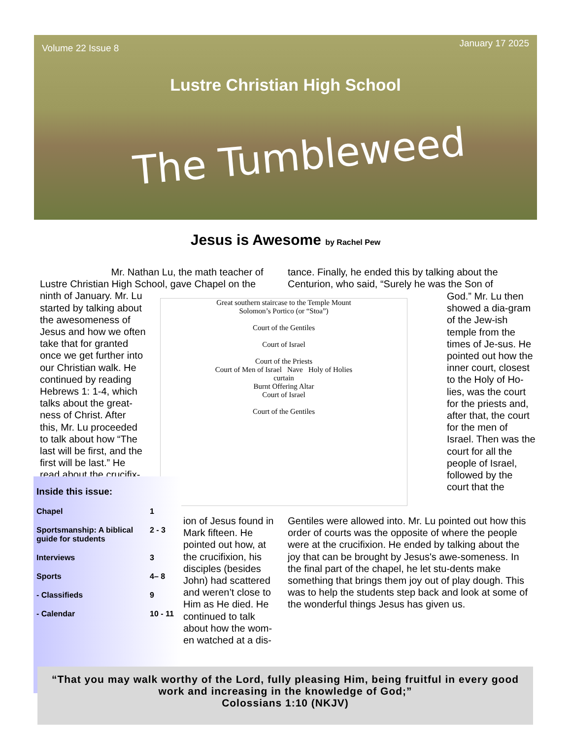Volume 22 Issue 8 January 17 2025
Lustre Christian High School
The Tumbleweed
Jesus is Awesome by Rachel Pew
Mr. Nathan Lu, the math teacher of Lustre Christian High School, gave Chapel on the
ninth of January. Mr. Lu
started by talking about
the awesomeness of
Jesus and how we often
take that for granted
once we get further into
our Christian walk. He
continued by reading
Hebrews 1: 1-4, which
talks about the great-
ness of Christ. After
this, Mr. Lu proceeded
to talk about how “The
last will be first, and the
first will be last.” He
read about the crucifix-
Great southern staircase to the Temple Mount
Solomon’s Portico (or “Stoa”)
Court of the Gentiles
Court of Israel
Court of the Priests
Court of Men of Israel Nave Holy of Holies
curtain
Burnt Offering Altar
Court of Israel
Court of the Gentiles
tance. Finally, he ended this by talking about the Centurion, who said, “Surely he was the Son of
God.” Mr. Lu then showed a dia-gram of the Jew-ish temple from the times of Je-sus. He pointed out how the inner court, closest to the Holy of Ho-lies, was the court for the priests and, after that, the court for the men of Israel. Then was the court for all the people of Israel, followed by the court that the
| Inside this issue: | |
| Chapel | 1 |
| Sportsmanship: A biblical guide for students | 2 - 3 |
| Interviews | 3 |
| Sports | 4– 8 |
| - Classifieds | 9 |
| - Calendar | 10 - 11 |
ion of Jesus found in Mark fifteen. He pointed out how, at the crucifixion, his disciples (besides John) had scattered and weren’t close to Him as He died. He continued to talk about how the wom-en watched at a dis-
Gentiles were allowed into. Mr. Lu pointed out how this order of courts was the opposite of where the people were at the crucifixion. He ended by talking about the joy that can be brought by Jesus's awe-someness. In the final part of the chapel, he let stu-dents make something that brings them joy out of play dough. This was to help the students step back and look at some of the wonderful things Jesus has given us.
“That you may walk worthy of the Lord, fully pleasing Him, being fruitful in every good work and increasing in the knowledge of God;”
Colossians 1:10 (NKJV)